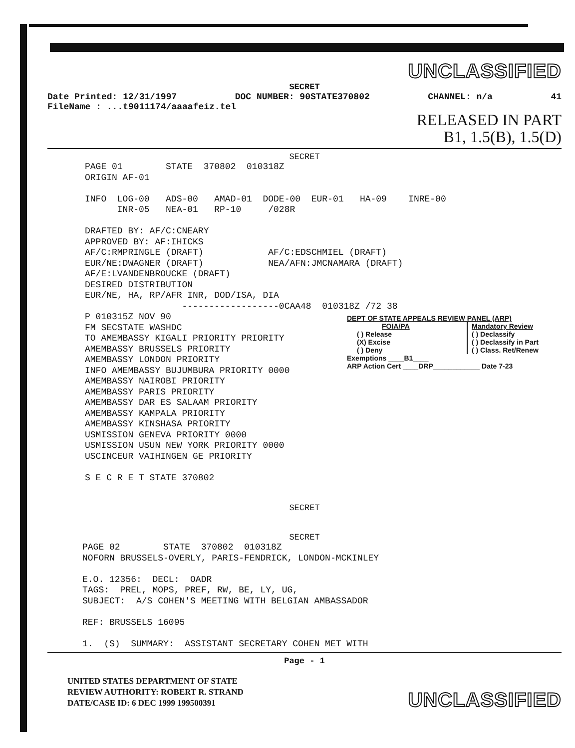UNCLASSIFIED
SECRET
Date Printed: 12/31/1997 DOC_NUMBER: 90STATE370802 CHANNEL: n/a 41
FileName : ...t9011174/aaaafeiz.tel
RELEASED IN PART
B1, 1.5(B), 1.5(D)
SECRET
PAGE 01 STATE 370802 010318Z ORIGIN AF-01 INFO LOG-00 ADS-00 AMAD-01 DODE-00 EUR-01 HA-09 INRE-00 INR-05 NEA-01 RP-10 /028R DRAFTED BY: AF/C:CNEARY APPROVED BY: AF:IHICKS AF/C:RMPRINGLE (DRAFT) AF/C:EDSCHMIEL (DRAFT) EUR/NE:DWAGNER (DRAFT) NEA/AFN:JMCNAMARA (DRAFT) AF/E:LVANDENBROUCKE (DRAFT) DESIRED DISTRIBUTION EUR/NE, HA, RP/AFR INR, DOD/ISA, DIA ------------------0CAA48 010318Z /72 38 P 010315Z NOV 90 FM SECSTATE WASHDC TO AMEMBASSY KIGALI PRIORITY PRIORITY AMEMBASSY BRUSSELS PRIORITY AMEMBASSY LONDON PRIORITY INFO AMEMBASSY BUJUMBURA PRIORITY 0000 AMEMBASSY NAIROBI PRIORITY AMEMBASSY PARIS PRIORITY AMEMBASSY DAR ES SALAAM PRIORITY AMEMBASSY KAMPALA PRIORITY AMEMBASSY KINSHASA PRIORITY USMISSION GENEVA PRIORITY 0000 USMISSION USUN NEW YORK PRIORITY 0000 USCINCEUR VAIHINGEN GE PRIORITY S E C R E T STATE 370802
SECRET
SECRET
PAGE 02 STATE 370802 010318Z NOFORN BRUSSELS-OVERLY, PARIS-FENDRICK, LONDON-MCKINLEY E.O. 12356: DECL: OADR TAGS: PREL, MOPS, PREF, RW, BE, LY, UG, SUBJECT: A/S COHEN'S MEETING WITH BELGIAN AMBASSADOR REF: BRUSSELS 16095 1. (S) SUMMARY: ASSISTANT SECRETARY COHEN MET WITH
Page - 1
UNITED STATES DEPARTMENT OF STATE
REVIEW AUTHORITY: ROBERT R. STRAND
DATE/CASE ID: 6 DEC 1999 199500391
UNCLASSIFIED
DEPT OF STATE APPEALS REVIEW PANEL (ARP)
FOIA/PA
( ) Release
(X) Excise
( ) Deny
Mandatory Review
( ) Declassify
( ) Declassify in Part
( ) Class. Ret/Renew
Exemptions ____B1____
ARP Action Cert ____DRP____________ Date 7-23